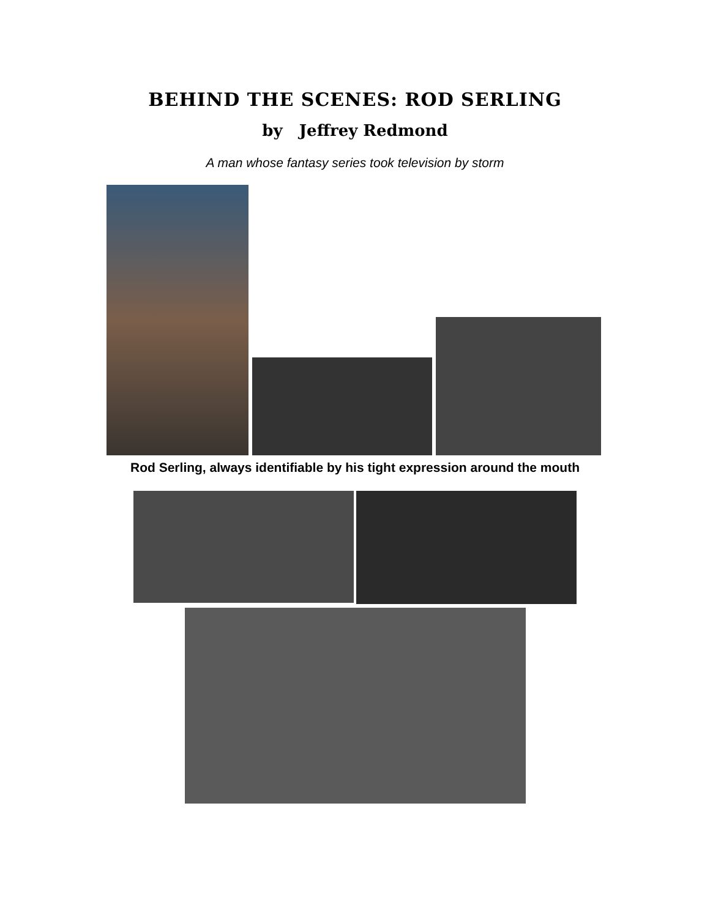BEHIND THE SCENES: ROD SERLING
by Jeffrey Redmond
A man whose fantasy series took television by storm
Rod Serling, always identifiable by his tight expression around the mouth